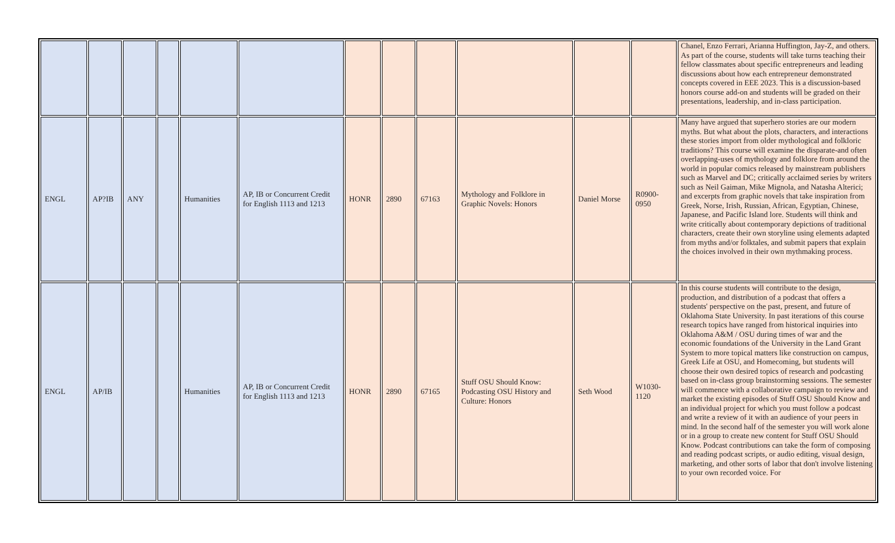| | | | | | | | | | | | | Chanel, Enzo Ferrari, Arianna Huffington, Jay-Z, and others. As part of the course, students will take turns teaching their fellow classmates about specific entrepreneurs and leading discussions about how each entrepreneur demonstrated concepts covered in EEE 2023. This is a discussion-based honors course add-on and students will be graded on their presentations, leadership, and in-class participation. |
| ENGL | AP?IB | ANY | | Humanities | AP, IB or Concurrent Credit for English 1113 and 1213 | HONR | 2890 | 67163 | Mythology and Folklore in Graphic Novels: Honors | Daniel Morse | R0900-0950 | Many have argued that superhero stories are our modern myths. But what about the plots, characters, and interactions these stories import from older mythological and folkloric traditions? This course will examine the disparate-and often overlapping-uses of mythology and folklore from around the world in popular comics released by mainstream publishers such as Marvel and DC; critically acclaimed series by writers such as Neil Gaiman, Mike Mignola, and Natasha Alterici; and excerpts from graphic novels that take inspiration from Greek, Norse, Irish, Russian, African, Egyptian, Chinese, Japanese, and Pacific Island lore. Students will think and write critically about contemporary depictions of traditional characters, create their own storyline using elements adapted from myths and/or folktales, and submit papers that explain the choices involved in their own mythmaking process. |
| ENGL | AP/IB | | | Humanities | AP, IB or Concurrent Credit for English 1113 and 1213 | HONR | 2890 | 67165 | Stuff OSU Should Know: Podcasting OSU History and Culture: Honors | Seth Wood | W1030-1120 | In this course students will contribute to the design, production, and distribution of a podcast that offers a students' perspective on the past, present, and future of Oklahoma State University. In past iterations of this course research topics have ranged from historical inquiries into Oklahoma A&M / OSU during times of war and the economic foundations of the University in the Land Grant System to more topical matters like construction on campus, Greek Life at OSU, and Homecoming, but students will choose their own desired topics of research and podcasting based on in-class group brainstorming sessions. The semester will commence with a collaborative campaign to review and market the existing episodes of Stuff OSU Should Know and an individual project for which you must follow a podcast and write a review of it with an audience of your peers in mind. In the second half of the semester you will work alone or in a group to create new content for Stuff OSU Should Know. Podcast contributions can take the form of composing and reading podcast scripts, or audio editing, visual design, marketing, and other sorts of labor that don't involve listening to your own recorded voice. For |